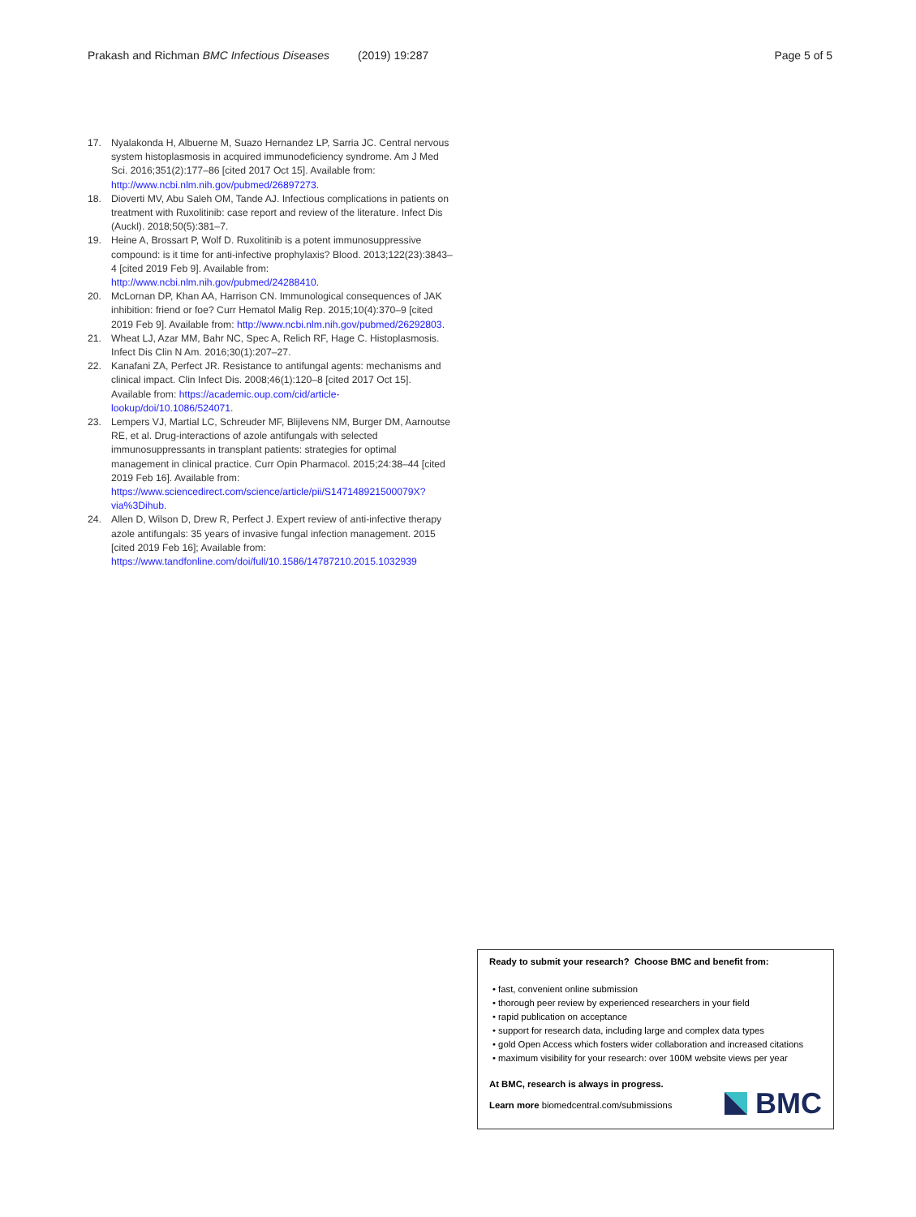Prakash and Richman BMC Infectious Diseases (2019) 19:287 Page 5 of 5
17. Nyalakonda H, Albuerne M, Suazo Hernandez LP, Sarria JC. Central nervous system histoplasmosis in acquired immunodeficiency syndrome. Am J Med Sci. 2016;351(2):177–86 [cited 2017 Oct 15]. Available from: http://www.ncbi.nlm.nih.gov/pubmed/26897273.
18. Dioverti MV, Abu Saleh OM, Tande AJ. Infectious complications in patients on treatment with Ruxolitinib: case report and review of the literature. Infect Dis (Auckl). 2018;50(5):381–7.
19. Heine A, Brossart P, Wolf D. Ruxolitinib is a potent immunosuppressive compound: is it time for anti-infective prophylaxis? Blood. 2013;122(23):3843–4 [cited 2019 Feb 9]. Available from: http://www.ncbi.nlm.nih.gov/pubmed/24288410.
20. McLornan DP, Khan AA, Harrison CN. Immunological consequences of JAK inhibition: friend or foe? Curr Hematol Malig Rep. 2015;10(4):370–9 [cited 2019 Feb 9]. Available from: http://www.ncbi.nlm.nih.gov/pubmed/26292803.
21. Wheat LJ, Azar MM, Bahr NC, Spec A, Relich RF, Hage C. Histoplasmosis. Infect Dis Clin N Am. 2016;30(1):207–27.
22. Kanafani ZA, Perfect JR. Resistance to antifungal agents: mechanisms and clinical impact. Clin Infect Dis. 2008;46(1):120–8 [cited 2017 Oct 15]. Available from: https://academic.oup.com/cid/article-lookup/doi/10.1086/524071.
23. Lempers VJ, Martial LC, Schreuder MF, Blijlevens NM, Burger DM, Aarnoutse RE, et al. Drug-interactions of azole antifungals with selected immunosuppressants in transplant patients: strategies for optimal management in clinical practice. Curr Opin Pharmacol. 2015;24:38–44 [cited 2019 Feb 16]. Available from: https://www.sciencedirect.com/science/article/pii/S147148921500079X?via%3Dihub.
24. Allen D, Wilson D, Drew R, Perfect J. Expert review of anti-infective therapy azole antifungals: 35 years of invasive fungal infection management. 2015 [cited 2019 Feb 16]; Available from: https://www.tandfonline.com/doi/full/10.1586/14787210.2015.1032939
Ready to submit your research? Choose BMC and benefit from:
• fast, convenient online submission
• thorough peer review by experienced researchers in your field
• rapid publication on acceptance
• support for research data, including large and complex data types
• gold Open Access which fosters wider collaboration and increased citations
• maximum visibility for your research: over 100M website views per year
At BMC, research is always in progress.
Learn more biomedcentral.com/submissions
BMC